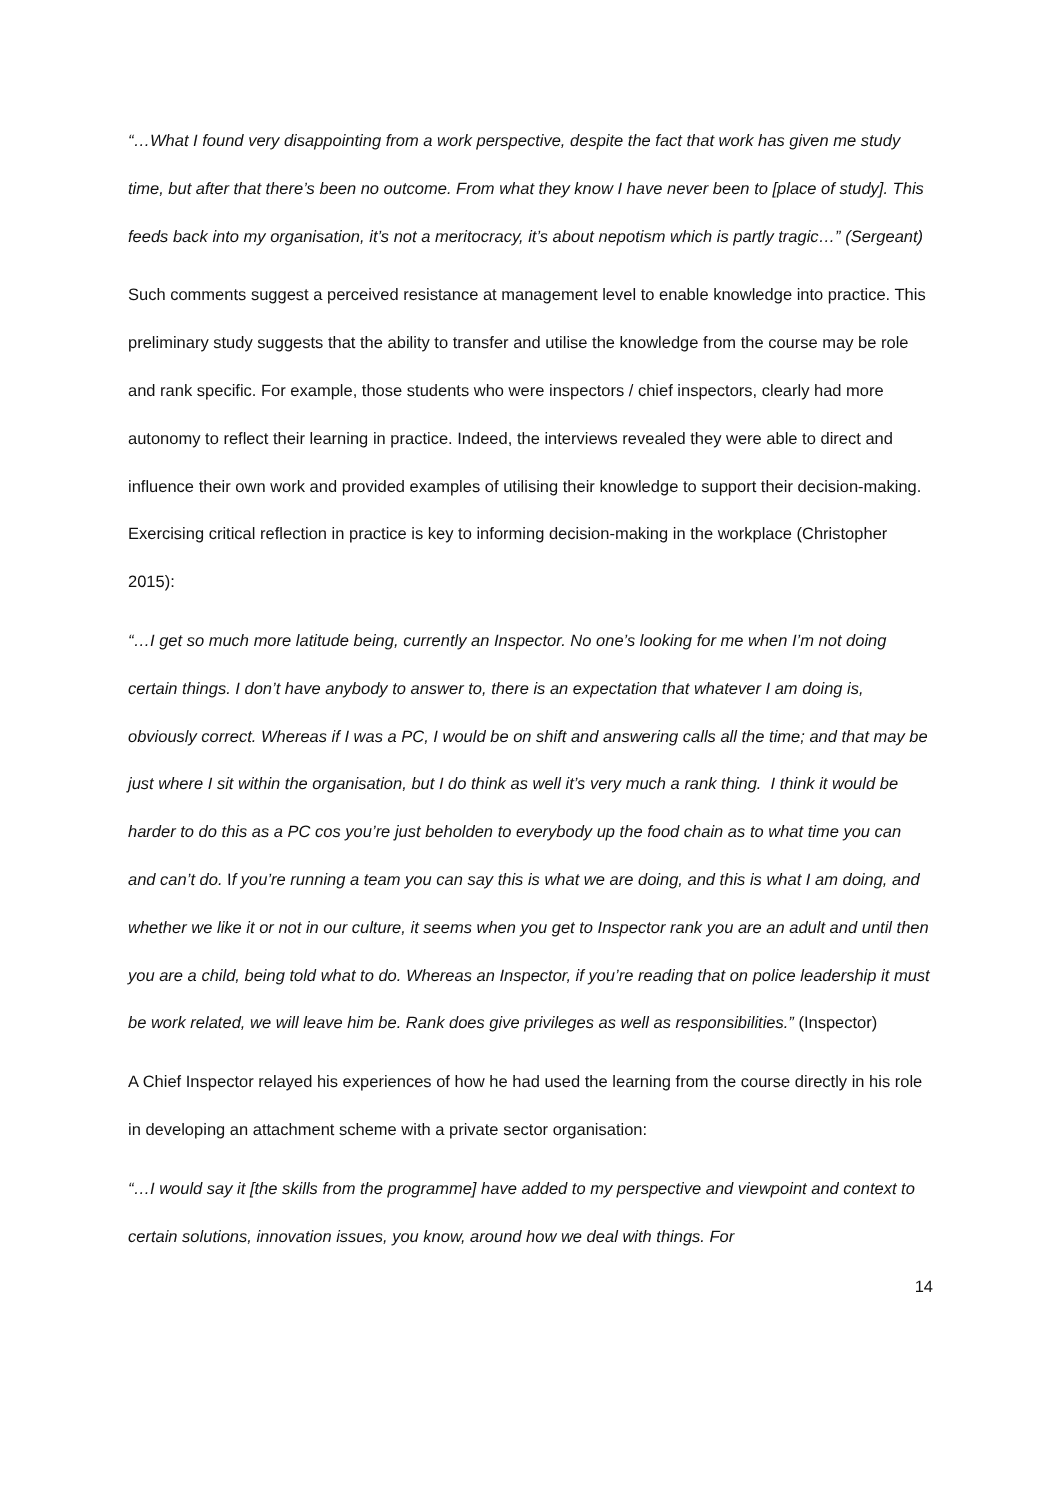“…What I found very disappointing from a work perspective, despite the fact that work has given me study time, but after that there’s been no outcome. From what they know I have never been to [place of study]. This feeds back into my organisation, it’s not a meritocracy, it’s about nepotism which is partly tragic…” (Sergeant)
Such comments suggest a perceived resistance at management level to enable knowledge into practice. This preliminary study suggests that the ability to transfer and utilise the knowledge from the course may be role and rank specific. For example, those students who were inspectors / chief inspectors, clearly had more autonomy to reflect their learning in practice. Indeed, the interviews revealed they were able to direct and influence their own work and provided examples of utilising their knowledge to support their decision-making. Exercising critical reflection in practice is key to informing decision-making in the workplace (Christopher 2015):
“…I get so much more latitude being, currently an Inspector. No one’s looking for me when I’m not doing certain things. I don’t have anybody to answer to, there is an expectation that whatever I am doing is, obviously correct. Whereas if I was a PC, I would be on shift and answering calls all the time; and that may be just where I sit within the organisation, but I do think as well it’s very much a rank thing. I think it would be harder to do this as a PC cos you’re just beholden to everybody up the food chain as to what time you can and can’t do. If you’re running a team you can say this is what we are doing, and this is what I am doing, and whether we like it or not in our culture, it seems when you get to Inspector rank you are an adult and until then you are a child, being told what to do. Whereas an Inspector, if you’re reading that on police leadership it must be work related, we will leave him be. Rank does give privileges as well as responsibilities.” (Inspector)
A Chief Inspector relayed his experiences of how he had used the learning from the course directly in his role in developing an attachment scheme with a private sector organisation:
“…I would say it [the skills from the programme] have added to my perspective and viewpoint and context to certain solutions, innovation issues, you know, around how we deal with things. For
14